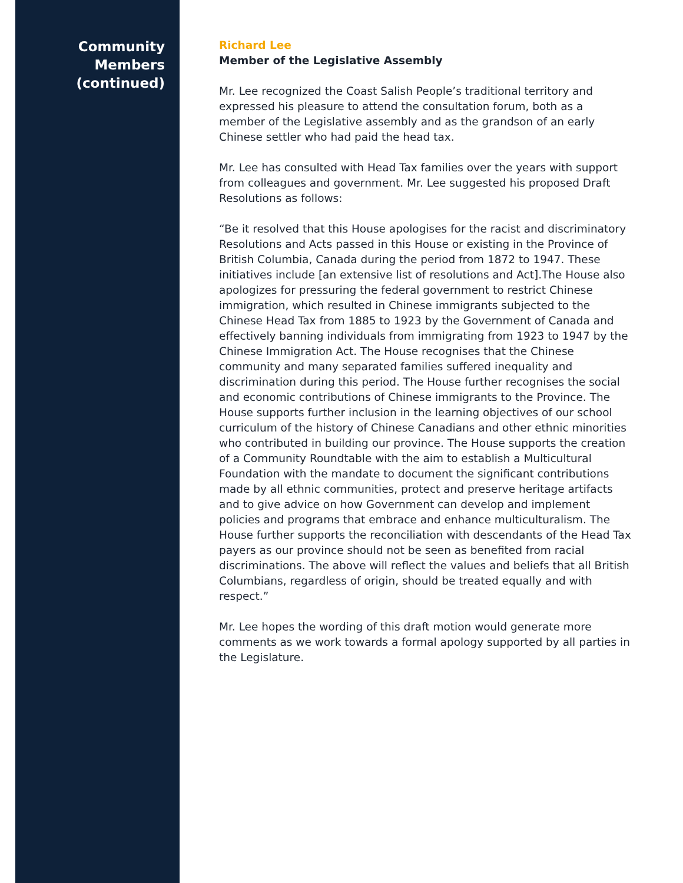Community
Members
(continued)
Richard Lee
Member of the Legislative Assembly
Mr. Lee recognized the Coast Salish People’s traditional territory and expressed his pleasure to attend the consultation forum, both as a member of the Legislative assembly and as the grandson of an early Chinese settler who had paid the head tax.
Mr. Lee has consulted with Head Tax families over the years with support from colleagues and government. Mr. Lee suggested his proposed Draft Resolutions as follows:
“Be it resolved that this House apologises for the racist and discriminatory Resolutions and Acts passed in this House or existing in the Province of British Columbia, Canada during the period from 1872 to 1947. These initiatives include [an extensive list of resolutions and Act].The House also apologizes for pressuring the federal government to restrict Chinese immigration, which resulted in Chinese immigrants subjected to the Chinese Head Tax from 1885 to 1923 by the Government of Canada and effectively banning individuals from immigrating from 1923 to 1947 by the Chinese Immigration Act. The House recognises that the Chinese community and many separated families suffered inequality and discrimination during this period. The House further recognises the social and economic contributions of Chinese immigrants to the Province. The House supports further inclusion in the learning objectives of our school curriculum of the history of Chinese Canadians and other ethnic minorities who contributed in building our province. The House supports the creation of a Community Roundtable with the aim to establish a Multicultural Foundation with the mandate to document the significant contributions made by all ethnic communities, protect and preserve heritage artifacts and to give advice on how Government can develop and implement policies and programs that embrace and enhance multiculturalism. The House further supports the reconciliation with descendants of the Head Tax payers as our province should not be seen as benefited from racial discriminations. The above will reflect the values and beliefs that all British Columbians, regardless of origin, should be treated equally and with respect.”
Mr. Lee hopes the wording of this draft motion would generate more comments as we work towards a formal apology supported by all parties in the Legislature.